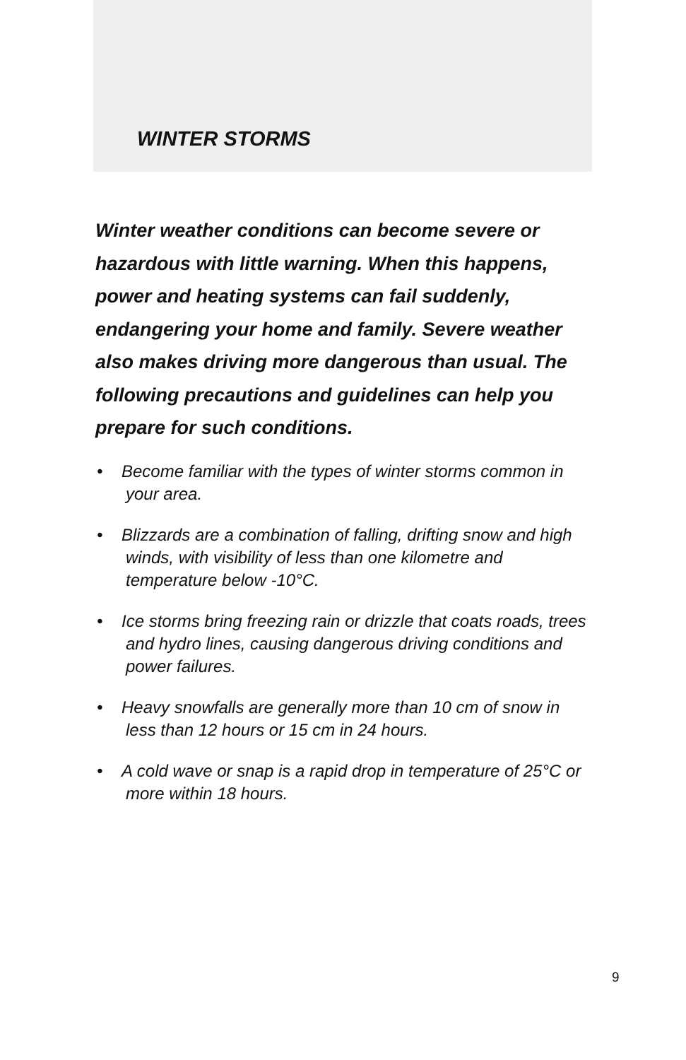WINTER STORMS
Winter weather conditions can become severe or hazardous with little warning. When this happens, power and heating systems can fail suddenly, endangering your home and family. Severe weather also makes driving more dangerous than usual. The following precautions and guidelines can help you prepare for such conditions.
• Become familiar with the types of winter storms common in your area.
• Blizzards are a combination of falling, drifting snow and high winds, with visibility of less than one kilometre and temperature below -10°C.
• Ice storms bring freezing rain or drizzle that coats roads, trees and hydro lines, causing dangerous driving conditions and power failures.
• Heavy snowfalls are generally more than 10 cm of snow in less than 12 hours or 15 cm in 24 hours.
• A cold wave or snap is a rapid drop in temperature of 25°C or more within 18 hours.
9